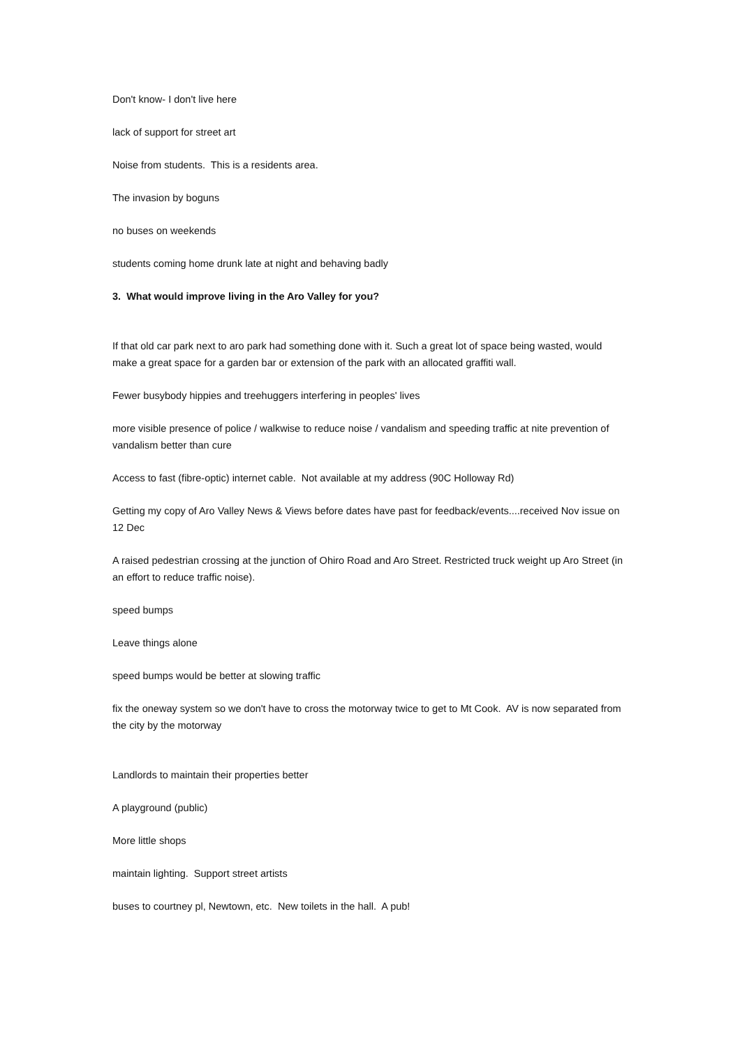Don't know- I don't live here
lack of support for street art
Noise from students. This is a residents area.
The invasion by boguns
no buses on weekends
students coming home drunk late at night and behaving badly
3. What would improve living in the Aro Valley for you?
If that old car park next to aro park had something done with it. Such a great lot of space being wasted, would make a great space for a garden bar or extension of the park with an allocated graffiti wall.
Fewer busybody hippies and treehuggers interfering in peoples' lives
more visible presence of police / walkwise to reduce noise / vandalism and speeding traffic at nite prevention of vandalism better than cure
Access to fast (fibre-optic) internet cable. Not available at my address (90C Holloway Rd)
Getting my copy of Aro Valley News & Views before dates have past for feedback/events....received Nov issue on 12 Dec
A raised pedestrian crossing at the junction of Ohiro Road and Aro Street. Restricted truck weight up Aro Street (in an effort to reduce traffic noise).
speed bumps
Leave things alone
speed bumps would be better at slowing traffic
fix the oneway system so we don't have to cross the motorway twice to get to Mt Cook. AV is now separated from the city by the motorway
Landlords to maintain their properties better
A playground (public)
More little shops
maintain lighting. Support street artists
buses to courtney pl, Newtown, etc. New toilets in the hall. A pub!